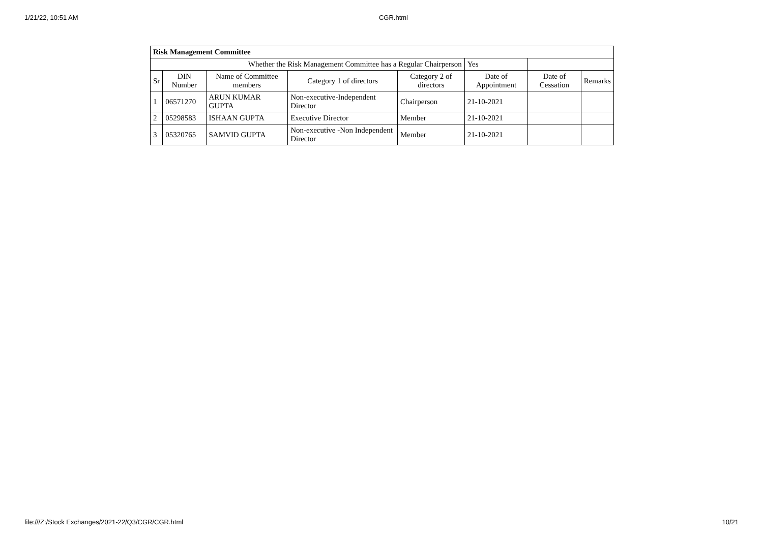1/21/22, 10:51 AM CGR.html
| Risk Management Committee | | | | | | | |
| Whether the Risk Management Committee has a Regular Chairperson | | | | | Yes | | |
| Sr | DIN Number | Name of Committee members | Category 1 of directors | Category 2 of directors | Date of Appointment | Date of Cessation | Remarks |
| 1 | 06571270 | ARUN KUMAR GUPTA | Non-executive-Independent Director | Chairperson | 21-10-2021 | | |
| 2 | 05298583 | ISHAAN GUPTA | Executive Director | Member | 21-10-2021 | | |
| 3 | 05320765 | SAMVID GUPTA | Non-executive -Non Independent Director | Member | 21-10-2021 | | |
file:///Z:/Stock Exchanges/2021-22/Q3/CGR/CGR.html 10/21